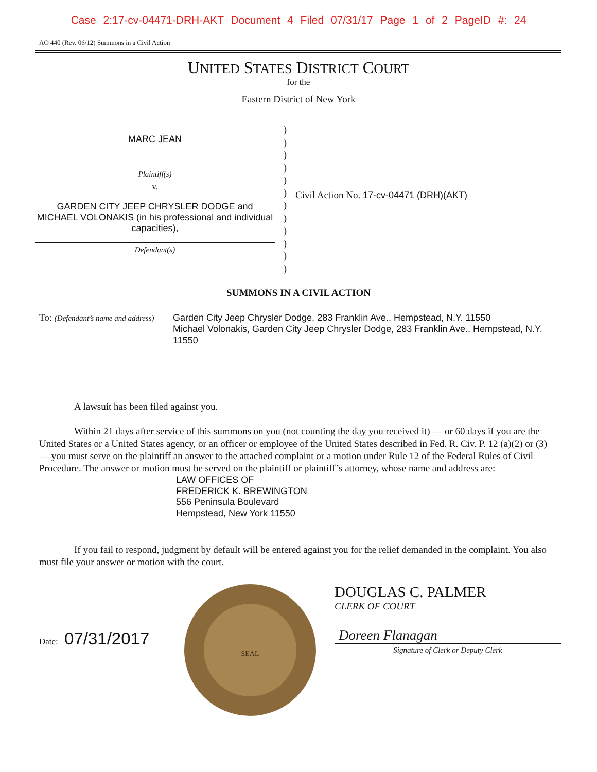Case 2:17-cv-04471-DRH-AKT Document 4 Filed 07/31/17 Page 1 of 2 PageID #: 24
AO 440 (Rev. 06/12) Summons in a Civil Action
UNITED STATES DISTRICT COURT
for the
Eastern District of New York
MARC JEAN
Plaintiff(s)
v.
GARDEN CITY JEEP CHRYSLER DODGE and MICHAEL VOLONAKIS (in his professional and individual capacities),
Defendant(s)
)
)
)
)
)
)
)
)
)
)
)
)
Civil Action No. 17-cv-04471 (DRH)(AKT)
SUMMONS IN A CIVIL ACTION
To: (Defendant’s name and address)
Garden City Jeep Chrysler Dodge, 283 Franklin Ave., Hempstead, N.Y. 11550
Michael Volonakis, Garden City Jeep Chrysler Dodge, 283 Franklin Ave., Hempstead, N.Y. 11550
A lawsuit has been filed against you.
Within 21 days after service of this summons on you (not counting the day you received it) — or 60 days if you are the United States or a United States agency, or an officer or employee of the United States described in Fed. R. Civ. P. 12 (a)(2) or (3) — you must serve on the plaintiff an answer to the attached complaint or a motion under Rule 12 of the Federal Rules of Civil Procedure. The answer or motion must be served on the plaintiff or plaintiff’s attorney, whose name and address are:
LAW OFFICES OF
FREDERICK K. BREWINGTON
556 Peninsula Boulevard
Hempstead, New York 11550
If you fail to respond, judgment by default will be entered against you for the relief demanded in the complaint. You also must file your answer or motion with the court.
Date: 07/31/2017
SEAL
DOUGLAS C. PALMER
CLERK OF COURT
Doreen Flanagan
Signature of Clerk or Deputy Clerk